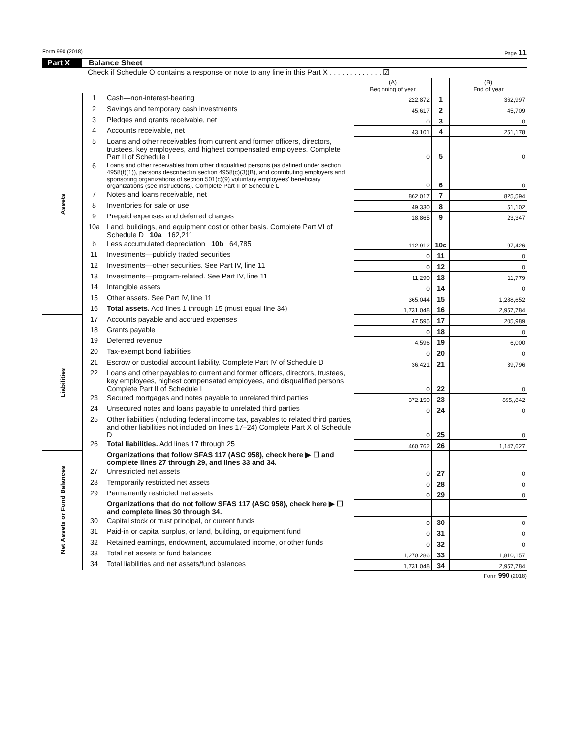Form 990 (2018) Page 11
Part X Balance Sheet
Check if Schedule O contains a response or note to any line in this Part X . . . . . . . . . . . . . ☑
| | | | (A) Beginning of year | | (B) End of year |
| --- | --- | --- | --- | --- | --- |
| Assets | 1 | Cash—non-interest-bearing | 222,872 | 1 | 362,997 |
| | 2 | Savings and temporary cash investments | 45,617 | 2 | 45,709 |
| | 3 | Pledges and grants receivable, net | 0 | 3 | 0 |
| | 4 | Accounts receivable, net | 43,101 | 4 | 251,178 |
| | 5 | Loans and other receivables from current and former officers, directors, trustees, key employees, and highest compensated employees. Complete Part II of Schedule L | 0 | 5 | 0 |
| | 6 | Loans and other receivables from other disqualified persons (as defined under section 4958(f)(1)), persons described in section 4958(c)(3)(B), and contributing employers and sponsoring organizations of section 501(c)(9) voluntary employees' beneficiary organizations (see instructions). Complete Part II of Schedule L | 0 | 6 | 0 |
| | 7 | Notes and loans receivable, net | 862,017 | 7 | 825,594 |
| | 8 | Inventories for sale or use | 49,330 | 8 | 51,102 |
| | 9 | Prepaid expenses and deferred charges | 18,865 | 9 | 23,347 |
| | 10a | Land, buildings, and equipment cost or other basis. Complete Part VI of Schedule D 10a 162,211 | | | |
| | b | Less accumulated depreciation 10b 64,785 | 112,912 | 10c | 97,426 |
| | 11 | Investments—publicly traded securities | 0 | 11 | 0 |
| | 12 | Investments—other securities. See Part IV, line 11 | 0 | 12 | 0 |
| | 13 | Investments—program-related. See Part IV, line 11 | 11,290 | 13 | 11,779 |
| | 14 | Intangible assets | 0 | 14 | 0 |
| | 15 | Other assets. See Part IV, line 11 | 365,044 | 15 | 1,288,652 |
| | 16 | Total assets. Add lines 1 through 15 (must equal line 34) | 1,731,048 | 16 | 2,957,784 |
| Liabilities | 17 | Accounts payable and accrued expenses | 47,595 | 17 | 205,989 |
| | 18 | Grants payable | 0 | 18 | 0 |
| | 19 | Deferred revenue | 4,596 | 19 | 6,000 |
| | 20 | Tax-exempt bond liabilities | 0 | 20 | 0 |
| | 21 | Escrow or custodial account liability. Complete Part IV of Schedule D | 36,421 | 21 | 39,796 |
| | 22 | Loans and other payables to current and former officers, directors, trustees, key employees, highest compensated employees, and disqualified persons Complete Part II of Schedule L | 0 | 22 | 0 |
| | 23 | Secured mortgages and notes payable to unrelated third parties | 372,150 | 23 | 895,,842 |
| | 24 | Unsecured notes and loans payable to unrelated third parties | 0 | 24 | 0 |
| | 25 | Other liabilities (including federal income tax, payables to related third parties, and other liabilities not included on lines 17–24) Complete Part X of Schedule D | 0 | 25 | 0 |
| | 26 | Total liabilities. Add lines 17 through 25 | 460,762 | 26 | 1,147,627 |
| Net Assets or Fund Balances | | Organizations that follow SFAS 117 (ASC 958), check here ▶ ☐ and complete lines 27 through 29, and lines 33 and 34. | | | |
| | 27 | Unrestricted net assets | 0 | 27 | 0 |
| | 28 | Temporarily restricted net assets | 0 | 28 | 0 |
| | 29 | Permanently restricted net assets | 0 | 29 | 0 |
| | | Organizations that do not follow SFAS 117 (ASC 958), check here ▶ ☐ and complete lines 30 through 34. | | | |
| | 30 | Capital stock or trust principal, or current funds | 0 | 30 | 0 |
| | 31 | Paid-in or capital surplus, or land, building, or equipment fund | 0 | 31 | 0 |
| | 32 | Retained earnings, endowment, accumulated income, or other funds | 0 | 32 | 0 |
| | 33 | Total net assets or fund balances | 1,270,286 | 33 | 1,810,157 |
| | 34 | Total liabilities and net assets/fund balances | 1,731,048 | 34 | 2,957,784 |
Form 990 (2018)